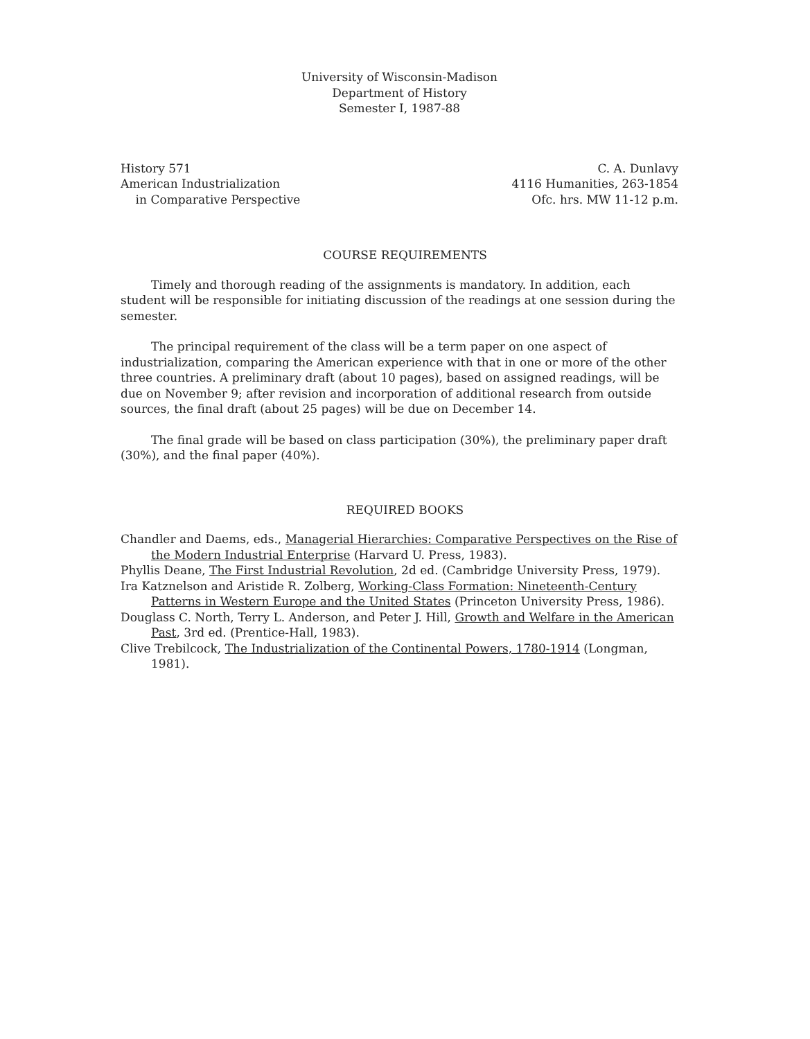University of Wisconsin-Madison
Department of History
Semester I, 1987-88
History 571
American Industrialization
in Comparative Perspective
C. A. Dunlavy
4116 Humanities, 263-1854
Ofc. hrs. MW 11-12 p.m.
COURSE REQUIREMENTS
Timely and thorough reading of the assignments is mandatory. In addition, each student will be responsible for initiating discussion of the readings at one session during the semester.
The principal requirement of the class will be a term paper on one aspect of industrialization, comparing the American experience with that in one or more of the other three countries. A preliminary draft (about 10 pages), based on assigned readings, will be due on November 9; after revision and incorporation of additional research from outside sources, the final draft (about 25 pages) will be due on December 14.
The final grade will be based on class participation (30%), the preliminary paper draft (30%), and the final paper (40%).
REQUIRED BOOKS
Chandler and Daems, eds., Managerial Hierarchies: Comparative Perspectives on the Rise of the Modern Industrial Enterprise (Harvard U. Press, 1983).
Phyllis Deane, The First Industrial Revolution, 2d ed. (Cambridge University Press, 1979).
Ira Katznelson and Aristide R. Zolberg, Working-Class Formation: Nineteenth-Century Patterns in Western Europe and the United States (Princeton University Press, 1986).
Douglass C. North, Terry L. Anderson, and Peter J. Hill, Growth and Welfare in the American Past, 3rd ed. (Prentice-Hall, 1983).
Clive Trebilcock, The Industrialization of the Continental Powers, 1780-1914 (Longman, 1981).